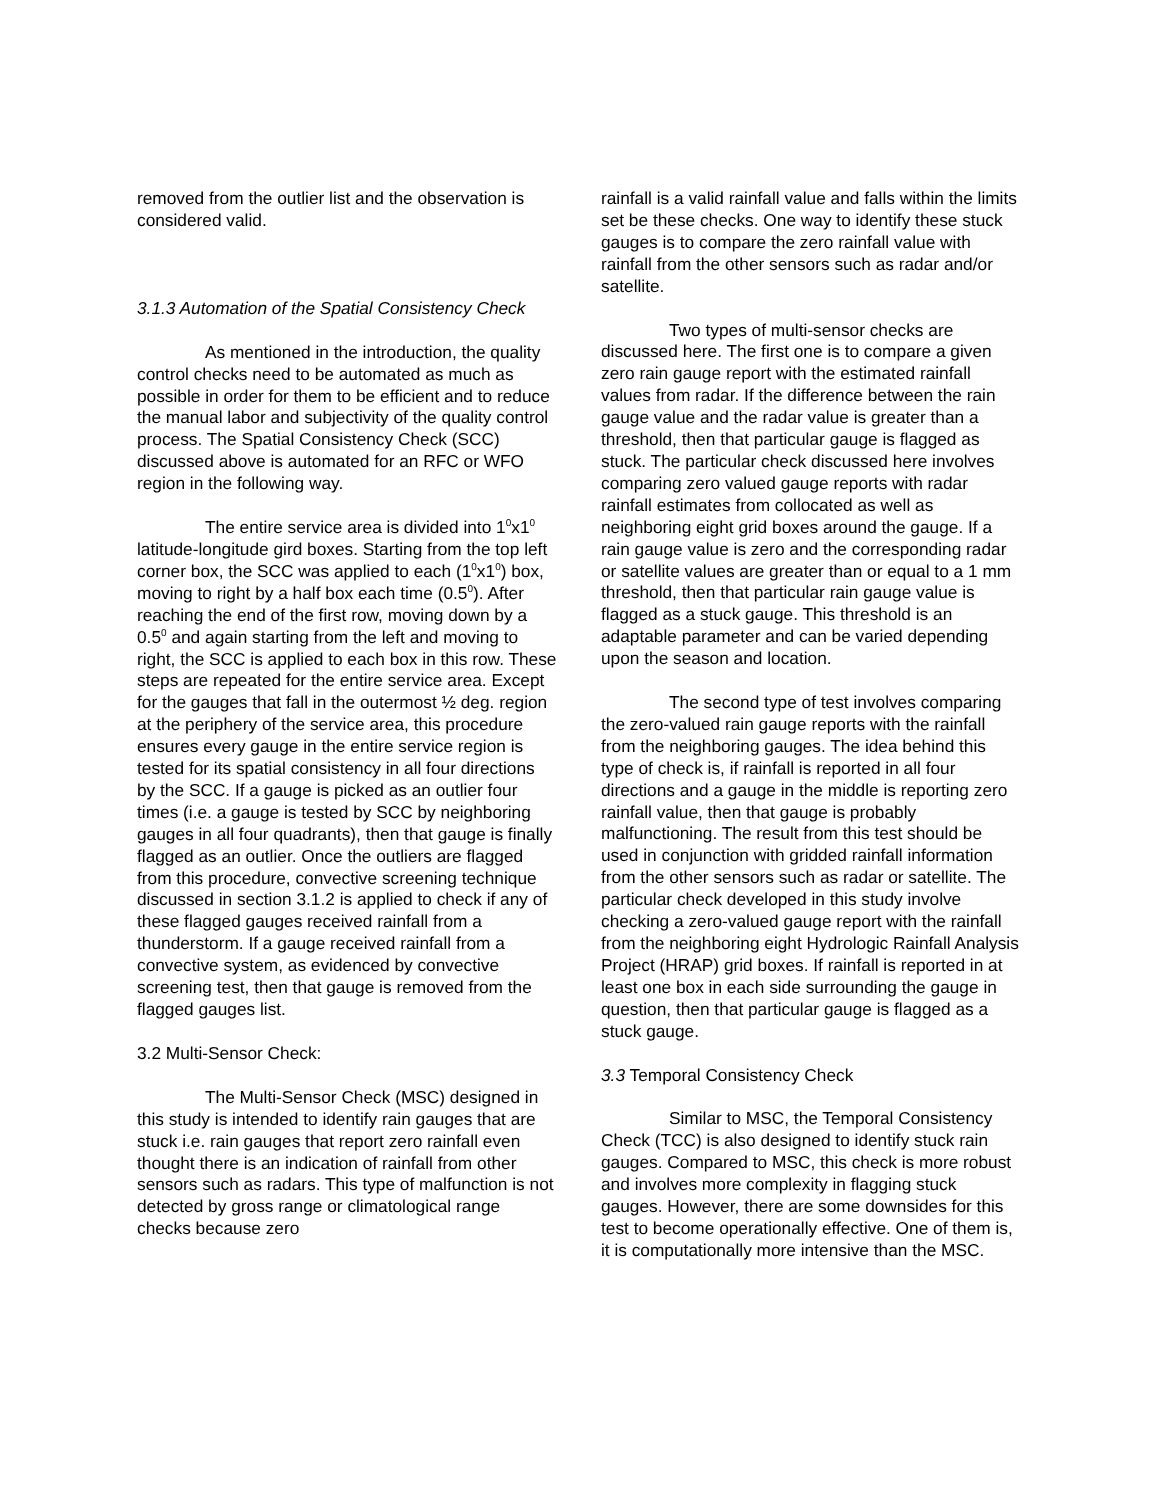removed from the outlier list and the observation is considered valid.
3.1.3 Automation of the Spatial Consistency Check
As mentioned in the introduction, the quality control checks need to be automated as much as possible in order for them to be efficient and to reduce the manual labor and subjectivity of the quality control process. The Spatial Consistency Check (SCC) discussed above is automated for an RFC or WFO region in the following way.
The entire service area is divided into 1<sup>0</sup>x1<sup>0</sup> latitude-longitude gird boxes. Starting from the top left corner box, the SCC was applied to each (1<sup>0</sup>x1<sup>0</sup>) box, moving to right by a half box each time (0.5<sup>0</sup>). After reaching the end of the first row, moving down by a 0.5<sup>0</sup> and again starting from the left and moving to right, the SCC is applied to each box in this row. These steps are repeated for the entire service area. Except for the gauges that fall in the outermost ½ deg. region at the periphery of the service area, this procedure ensures every gauge in the entire service region is tested for its spatial consistency in all four directions by the SCC. If a gauge is picked as an outlier four times (i.e. a gauge is tested by SCC by neighboring gauges in all four quadrants), then that gauge is finally flagged as an outlier. Once the outliers are flagged from this procedure, convective screening technique discussed in section 3.1.2 is applied to check if any of these flagged gauges received rainfall from a thunderstorm. If a gauge received rainfall from a convective system, as evidenced by convective screening test, then that gauge is removed from the flagged gauges list.
3.2 Multi-Sensor Check:
The Multi-Sensor Check (MSC) designed in this study is intended to identify rain gauges that are stuck i.e. rain gauges that report zero rainfall even thought there is an indication of rainfall from other sensors such as radars. This type of malfunction is not detected by gross range or climatological range checks because zero
rainfall is a valid rainfall value and falls within the limits set be these checks. One way to identify these stuck gauges is to compare the zero rainfall value with rainfall from the other sensors such as radar and/or satellite.
Two types of multi-sensor checks are discussed here. The first one is to compare a given zero rain gauge report with the estimated rainfall values from radar. If the difference between the rain gauge value and the radar value is greater than a threshold, then that particular gauge is flagged as stuck. The particular check discussed here involves comparing zero valued gauge reports with radar rainfall estimates from collocated as well as neighboring eight grid boxes around the gauge. If a rain gauge value is zero and the corresponding radar or satellite values are greater than or equal to a 1 mm threshold, then that particular rain gauge value is flagged as a stuck gauge. This threshold is an adaptable parameter and can be varied depending upon the season and location.
The second type of test involves comparing the zero-valued rain gauge reports with the rainfall from the neighboring gauges. The idea behind this type of check is, if rainfall is reported in all four directions and a gauge in the middle is reporting zero rainfall value, then that gauge is probably malfunctioning. The result from this test should be used in conjunction with gridded rainfall information from the other sensors such as radar or satellite. The particular check developed in this study involve checking a zero-valued gauge report with the rainfall from the neighboring eight Hydrologic Rainfall Analysis Project (HRAP) grid boxes. If rainfall is reported in at least one box in each side surrounding the gauge in question, then that particular gauge is flagged as a stuck gauge.
3.3 Temporal Consistency Check
Similar to MSC, the Temporal Consistency Check (TCC) is also designed to identify stuck rain gauges. Compared to MSC, this check is more robust and involves more complexity in flagging stuck gauges. However, there are some downsides for this test to become operationally effective. One of them is, it is computationally more intensive than the MSC.